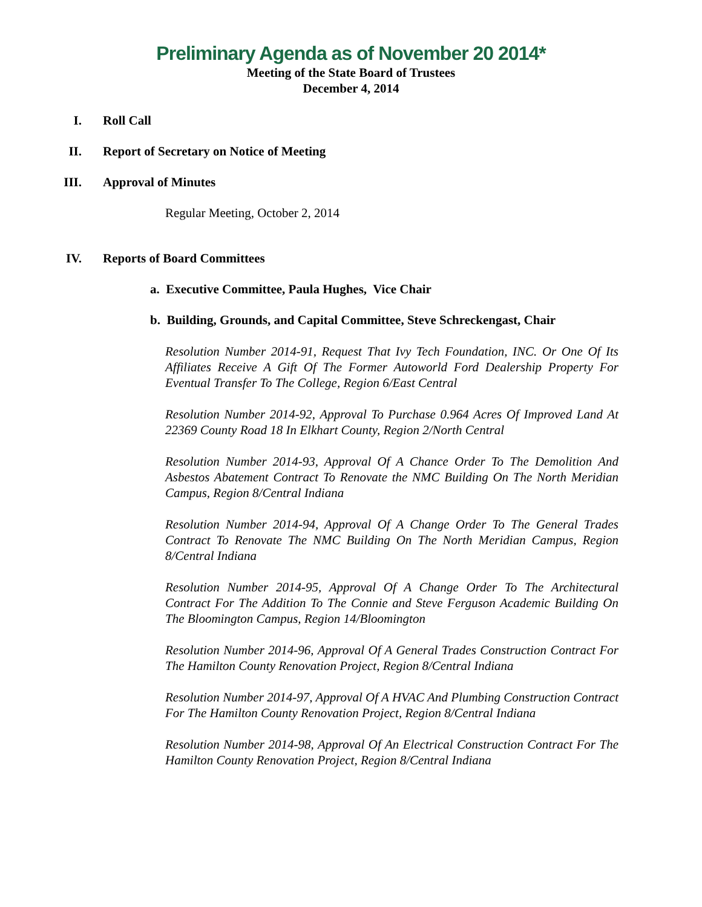Preliminary Agenda as of November 20 2014*
Meeting of the State Board of Trustees
December 4, 2014
I. Roll Call
II. Report of Secretary on Notice of Meeting
III. Approval of Minutes
Regular Meeting, October 2, 2014
IV. Reports of Board Committees
a. Executive Committee, Paula Hughes, Vice Chair
b. Building, Grounds, and Capital Committee, Steve Schreckengast, Chair
Resolution Number 2014-91, Request That Ivy Tech Foundation, INC. Or One Of Its Affiliates Receive A Gift Of The Former Autoworld Ford Dealership Property For Eventual Transfer To The College, Region 6/East Central
Resolution Number 2014-92, Approval To Purchase 0.964 Acres Of Improved Land At 22369 County Road 18 In Elkhart County, Region 2/North Central
Resolution Number 2014-93, Approval Of A Chance Order To The Demolition And Asbestos Abatement Contract To Renovate the NMC Building On The North Meridian Campus, Region 8/Central Indiana
Resolution Number 2014-94, Approval Of A Change Order To The General Trades Contract To Renovate The NMC Building On The North Meridian Campus, Region 8/Central Indiana
Resolution Number 2014-95, Approval Of A Change Order To The Architectural Contract For The Addition To The Connie and Steve Ferguson Academic Building On The Bloomington Campus, Region 14/Bloomington
Resolution Number 2014-96, Approval Of A General Trades Construction Contract For The Hamilton County Renovation Project, Region 8/Central Indiana
Resolution Number 2014-97, Approval Of A HVAC And Plumbing Construction Contract For The Hamilton County Renovation Project, Region 8/Central Indiana
Resolution Number 2014-98, Approval Of An Electrical Construction Contract For The Hamilton County Renovation Project, Region 8/Central Indiana